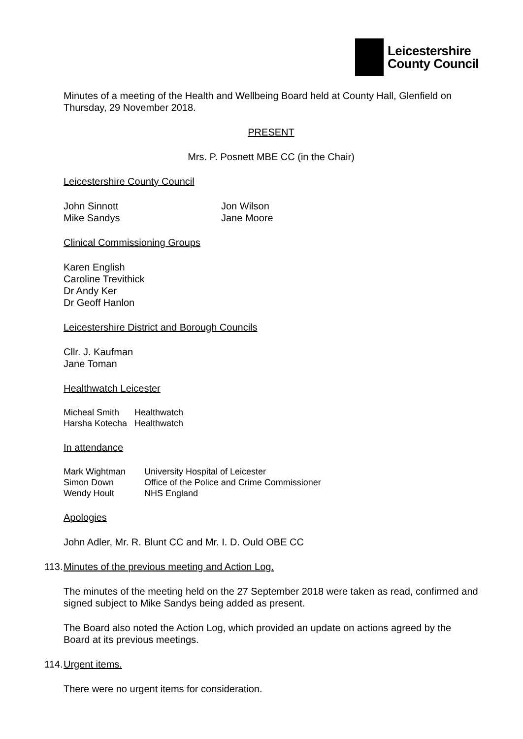Leicestershire
County Council
Minutes of a meeting of the Health and Wellbeing Board held at County Hall, Glenfield on Thursday, 29 November 2018.
PRESENT
Mrs. P. Posnett MBE CC (in the Chair)
Leicestershire County Council
| John Sinnott | Jon Wilson |
| Mike Sandys | Jane Moore |
Clinical Commissioning Groups
Karen English
Caroline Trevithick
Dr Andy Ker
Dr Geoff Hanlon
Leicestershire District and Borough Councils
Cllr. J. Kaufman
Jane Toman
Healthwatch Leicester
| Micheal Smith | Healthwatch |
| Harsha Kotecha | Healthwatch |
In attendance
| Mark Wightman | University Hospital of Leicester |
| Simon Down | Office of the Police and Crime Commissioner |
| Wendy Hoult | NHS England |
Apologies
John Adler, Mr. R. Blunt CC and Mr. I. D. Ould OBE CC
113. Minutes of the previous meeting and Action Log.
The minutes of the meeting held on the 27 September 2018 were taken as read, confirmed and signed subject to Mike Sandys being added as present.
The Board also noted the Action Log, which provided an update on actions agreed by the Board at its previous meetings.
114. Urgent items.
There were no urgent items for consideration.